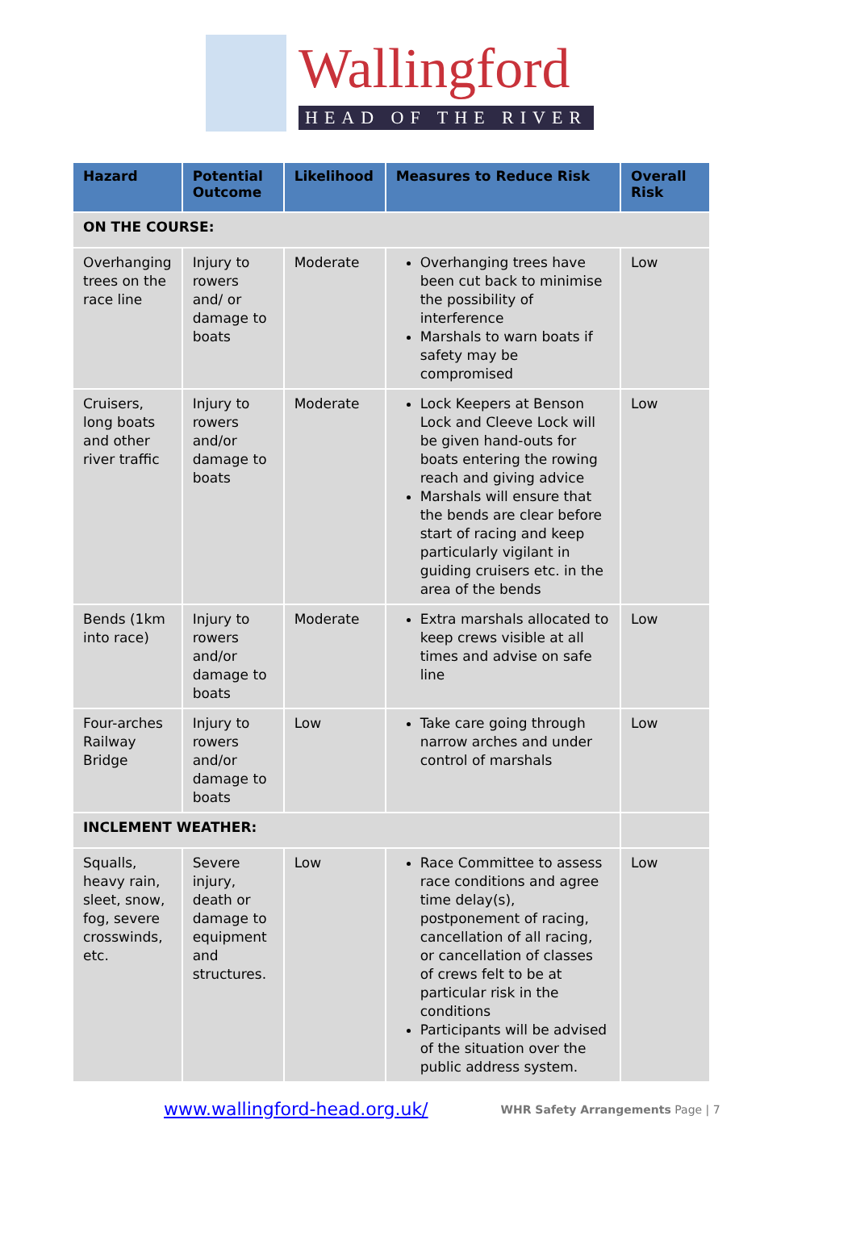Wallingford
HEAD OF THE RIVER
| Hazard | Potential Outcome | Likelihood | Measures to Reduce Risk | Overall Risk |
| --- | --- | --- | --- | --- |
| ON THE COURSE: | | | | |
| Overhanging trees on the race line | Injury to rowers and/ or damage to boats | Moderate | Overhanging trees have been cut back to minimise the possibility of interference Marshals to warn boats if safety may be compromised | Low |
| Cruisers, long boats and other river traffic | Injury to rowers and/or damage to boats | Moderate | Lock Keepers at Benson Lock and Cleeve Lock will be given hand-outs for boats entering the rowing reach and giving advice Marshals will ensure that the bends are clear before start of racing and keep particularly vigilant in guiding cruisers etc. in the area of the bends | Low |
| Bends (1km into race) | Injury to rowers and/or damage to boats | Moderate | Extra marshals allocated to keep crews visible at all times and advise on safe line | Low |
| Four-arches Railway Bridge | Injury to rowers and/or damage to boats | Low | Take care going through narrow arches and under control of marshals | Low |
| INCLEMENT WEATHER: | | | | |
| Squalls, heavy rain, sleet, snow, fog, severe crosswinds, etc. | Severe injury, death or damage to equipment and structures. | Low | Race Committee to assess race conditions and agree time delay(s), postponement of racing, cancellation of all racing, or cancellation of classes of crews felt to be at particular risk in the conditions Participants will be advised of the situation over the public address system. | Low |
www.wallingford-head.org.uk/ WHR Safety Arrangements Page | 7